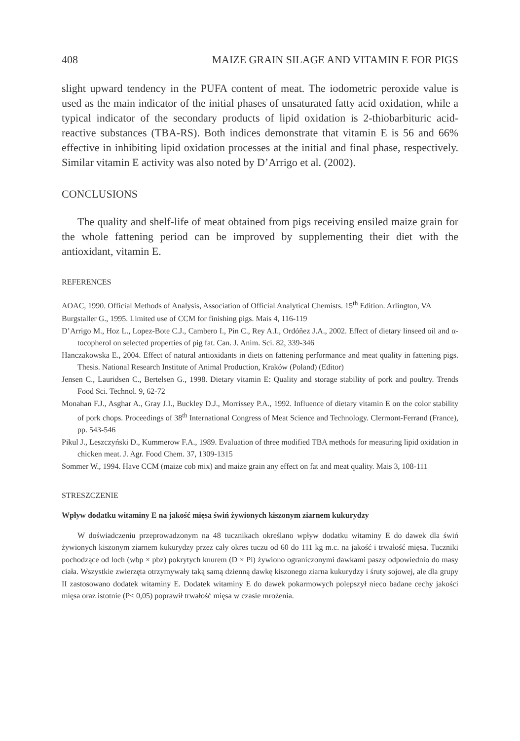408 MAIZE GRAIN SILAGE AND VITAMIN E FOR PIGS
slight upward tendency in the PUFA content of meat. The iodometric peroxide value is used as the main indicator of the initial phases of unsaturated fatty acid oxidation, while a typical indicator of the secondary products of lipid oxidation is 2-thiobarbituric acid-reactive substances (TBA-RS). Both indices demonstrate that vitamin E is 56 and 66% effective in inhibiting lipid oxidation processes at the initial and final phase, respectively. Similar vitamin E activity was also noted by D’Arrigo et al. (2002).
CONCLUSIONS
The quality and shelf-life of meat obtained from pigs receiving ensiled maize grain for the whole fattening period can be improved by supplementing their diet with the antioxidant, vitamin E.
REFERENCES
AOAC, 1990. Official Methods of Analysis, Association of Official Analytical Chemists. 15<sup>th</sup> Edition. Arlington, VA
Burgstaller G., 1995. Limited use of CCM for finishing pigs. Mais 4, 116-119
D’Arrigo M., Hoz L., Lopez-Bote C.J., Cambero I., Pin C., Rey A.I., Ordóñez J.A., 2002. Effect of dietary linseed oil and α-tocopherol on selected properties of pig fat. Can. J. Anim. Sci. 82, 339-346
Hanczakowska E., 2004. Effect of natural antioxidants in diets on fattening performance and meat quality in fattening pigs. Thesis. National Research Institute of Animal Production, Kraków (Poland) (Editor)
Jensen C., Lauridsen C., Bertelsen G., 1998. Dietary vitamin E: Quality and storage stability of pork and poultry. Trends Food Sci. Technol. 9, 62-72
Monahan F.J., Asghar A., Gray J.I., Buckley D.J., Morrissey P.A., 1992. Influence of dietary vitamin E on the color stability of pork chops. Proceedings of 38<sup>th</sup> International Congress of Meat Science and Technology. Clermont-Ferrand (France), pp. 543-546
Pikul J., Leszczyński D., Kummerow F.A., 1989. Evaluation of three modified TBA methods for measuring lipid oxidation in chicken meat. J. Agr. Food Chem. 37, 1309-1315
Sommer W., 1994. Have CCM (maize cob mix) and maize grain any effect on fat and meat quality. Mais 3, 108-111
STRESZCZENIE
Wpływ dodatku witaminy E na jakość mięsa świń żywionych kiszonym ziarnem kukurydzy
W doświadczeniu przeprowadzonym na 48 tucznikach określano wpływ dodatku witaminy E do dawek dla świń żywionych kiszonym ziarnem kukurydzy przez cały okres tuczu od 60 do 111 kg m.c. na jakość i trwałość mięsa. Tuczniki pochodzące od loch (wbp × pbz) pokrytych knurem (D × Pi) żywiono ograniczonymi dawkami paszy odpowiednio do masy ciała. Wszystkie zwierzęta otrzymywały taką samą dzienną dawkę kiszonego ziarna kukurydzy i śruty sojowej, ale dla grupy II zastosowano dodatek witaminy E. Dodatek witaminy E do dawek pokarmowych polepszył nieco badane cechy jakości mięsa oraz istotnie (P≤ 0,05) poprawił trwałość mięsa w czasie mrożenia.